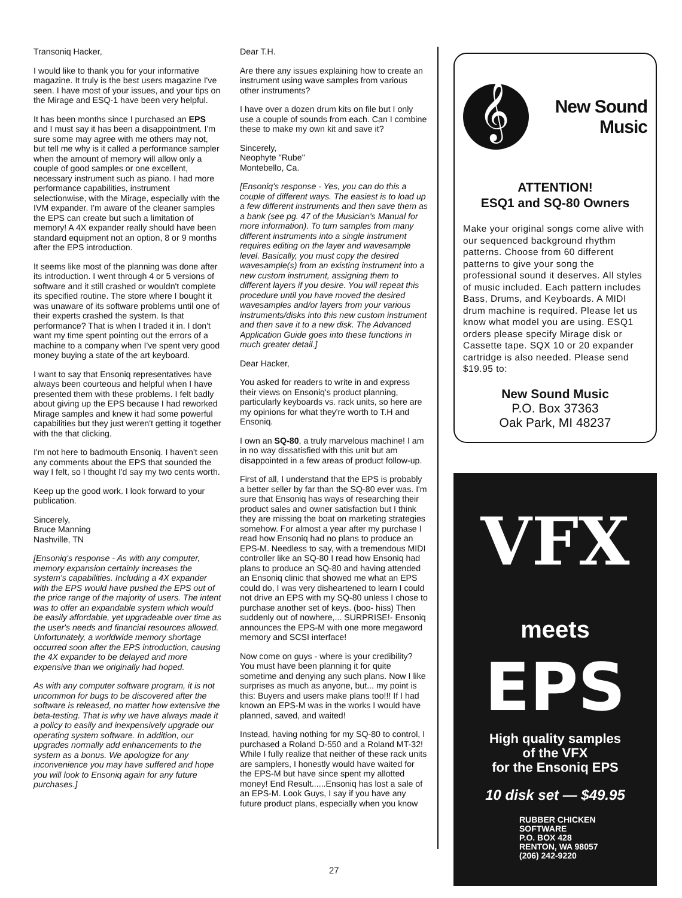Transoniq Hacker,
I would like to thank you for your informative magazine. It truly is the best users magazine I've seen. I have most of your issues, and your tips on the Mirage and ESQ-1 have been very helpful.
It has been months since I purchased an EPS and I must say it has been a disappointment. I'm sure some may agree with me others may not, but tell me why is it called a performance sampler when the amount of memory will allow only a couple of good samples or one excellent, necessary instrument such as piano. I had more performance capabilities, instrument selectionwise, with the Mirage, especially with the IVM expander. I'm aware of the cleaner samples the EPS can create but such a limitation of memory! A 4X expander really should have been standard equipment not an option, 8 or 9 months after the EPS introduction.
It seems like most of the planning was done after its introduction. I went through 4 or 5 versions of software and it still crashed or wouldn't complete its specified routine. The store where I bought it was unaware of its software problems until one of their experts crashed the system. Is that performance? That is when I traded it in. I don't want my time spent pointing out the errors of a machine to a company when I've spent very good money buying a state of the art keyboard.
I want to say that Ensoniq representatives have always been courteous and helpful when I have presented them with these problems. I felt badly about giving up the EPS because I had reworked Mirage samples and knew it had some powerful capabilities but they just weren't getting it together with the that clicking.
I'm not here to badmouth Ensoniq. I haven't seen any comments about the EPS that sounded the way I felt, so I thought I'd say my two cents worth.
Keep up the good work. I look forward to your publication.
Sincerely,
Bruce Manning
Nashville, TN
[Ensoniq's response - As with any computer, memory expansion certainly increases the system's capabilities. Including a 4X expander with the EPS would have pushed the EPS out of the price range of the majority of users. The intent was to offer an expandable system which would be easily affordable, yet upgradeable over time as the user's needs and financial resources allowed. Unfortunately, a worldwide memory shortage occurred soon after the EPS introduction, causing the 4X expander to be delayed and more expensive than we originally had hoped.
As with any computer software program, it is not uncommon for bugs to be discovered after the software is released, no matter how extensive the beta-testing. That is why we have always made it a policy to easily and inexpensively upgrade our operating system software. In addition, our upgrades normally add enhancements to the system as a bonus. We apologize for any inconvenience you may have suffered and hope you will look to Ensoniq again for any future purchases.]
Dear T.H.
Are there any issues explaining how to create an instrument using wave samples from various other instruments?
I have over a dozen drum kits on file but I only use a couple of sounds from each. Can I combine these to make my own kit and save it?
Sincerely,
Neophyte "Rube"
Montebello, Ca.
[Ensoniq's response - Yes, you can do this a couple of different ways. The easiest is to load up a few different instruments and then save them as a bank (see pg. 47 of the Musician's Manual for more information). To turn samples from many different instruments into a single instrument requires editing on the layer and wavesample level. Basically, you must copy the desired wavesample(s) from an existing instrument into a new custom instrument, assigning them to different layers if you desire. You will repeat this procedure until you have moved the desired wavesamples and/or layers from your various instruments/disks into this new custom instrument and then save it to a new disk. The Advanced Application Guide goes into these functions in much greater detail.]
Dear Hacker,
You asked for readers to write in and express their views on Ensoniq's product planning, particularly keyboards vs. rack units, so here are my opinions for what they're worth to T.H and Ensoniq.
I own an SQ-80, a truly marvelous machine! I am in no way dissatisfied with this unit but am disappointed in a few areas of product follow-up.
First of all, I understand that the EPS is probably a better seller by far than the SQ-80 ever was. I'm sure that Ensoniq has ways of researching their product sales and owner satisfaction but I think they are missing the boat on marketing strategies somehow. For almost a year after my purchase I read how Ensoniq had no plans to produce an EPS-M. Needless to say, with a tremendous MIDI controller like an SQ-80 I read how Ensoniq had plans to produce an SQ-80 and having attended an Ensoniq clinic that showed me what an EPS could do, I was very disheartened to learn I could not drive an EPS with my SQ-80 unless I chose to purchase another set of keys. (boo- hiss) Then suddenly out of nowhere,... SURPRISE!- Ensoniq announces the EPS-M with one more megaword memory and SCSI interface!
Now come on guys - where is your credibility? You must have been planning it for quite sometime and denying any such plans. Now I like surprises as much as anyone, but... my point is this: Buyers and users make plans too!!! If I had known an EPS-M was in the works I would have planned, saved, and waited!
Instead, having nothing for my SQ-80 to control, I purchased a Roland D-550 and a Roland MT-32! While I fully realize that neither of these rack units are samplers, I honestly would have waited for the EPS-M but have since spent my allotted money! End Result......Ensoniq has lost a sale of an EPS-M. Look Guys, I say if you have any future product plans, especially when you know
𝄞
New Sound
Music
ATTENTION!
ESQ1 and SQ-80 Owners
Make your original songs come alive with our sequenced background rhythm patterns. Choose from 60 different patterns to give your song the professional sound it deserves. All styles of music included. Each pattern includes Bass, Drums, and Keyboards. A MIDI drum machine is required. Please let us know what model you are using. ESQ1 orders please specify Mirage disk or Cassette tape. SQX 10 or 20 expander cartridge is also needed. Please send $19.95 to:
New Sound Music
P.O. Box 37363
Oak Park, MI 48237
VFX
meets
EPS
High quality samples
of the VFX
for the Ensoniq EPS
10 disk set — $49.95
RUBBER CHICKEN SOFTWARE
P.O. BOX 428
RENTON, WA 98057
(206) 242-9220
27